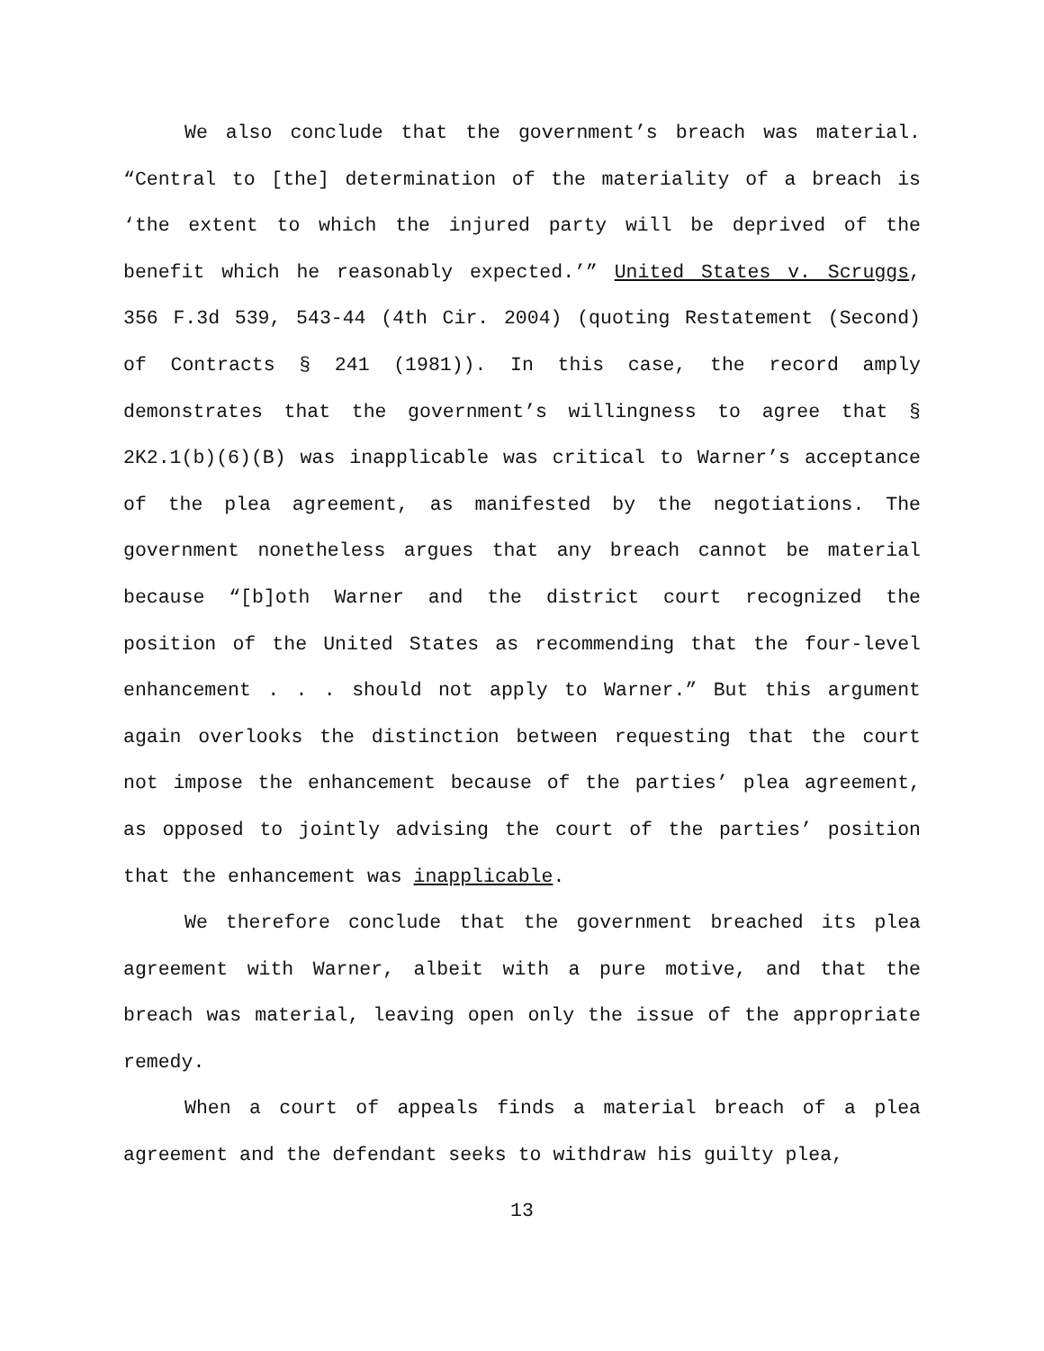We also conclude that the government’s breach was material. “Central to [the] determination of the materiality of a breach is ‘the extent to which the injured party will be deprived of the benefit which he reasonably expected.’” United States v. Scruggs, 356 F.3d 539, 543-44 (4th Cir. 2004) (quoting Restatement (Second) of Contracts § 241 (1981)). In this case, the record amply demonstrates that the government’s willingness to agree that § 2K2.1(b)(6)(B) was inapplicable was critical to Warner’s acceptance of the plea agreement, as manifested by the negotiations. The government nonetheless argues that any breach cannot be material because “[b]oth Warner and the district court recognized the position of the United States as recommending that the four-level enhancement . . . should not apply to Warner.” But this argument again overlooks the distinction between requesting that the court not impose the enhancement because of the parties’ plea agreement, as opposed to jointly advising the court of the parties’ position that the enhancement was inapplicable.
We therefore conclude that the government breached its plea agreement with Warner, albeit with a pure motive, and that the breach was material, leaving open only the issue of the appropriate remedy.
When a court of appeals finds a material breach of a plea agreement and the defendant seeks to withdraw his guilty plea,
13